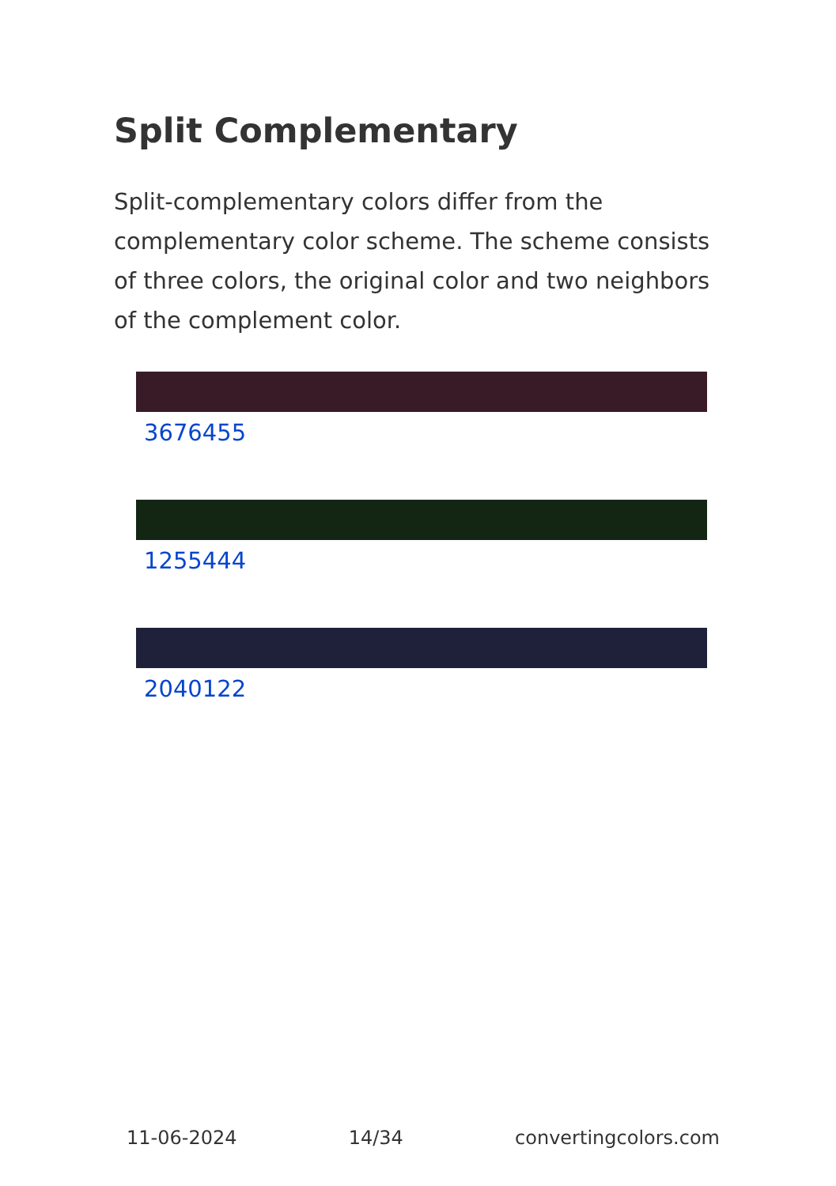Split Complementary
Split-complementary colors differ from the complementary color scheme. The scheme consists of three colors, the original color and two neighbors of the complement color.
3676455
1255444
2040122
11-06-2024 14/34 convertingcolors.com